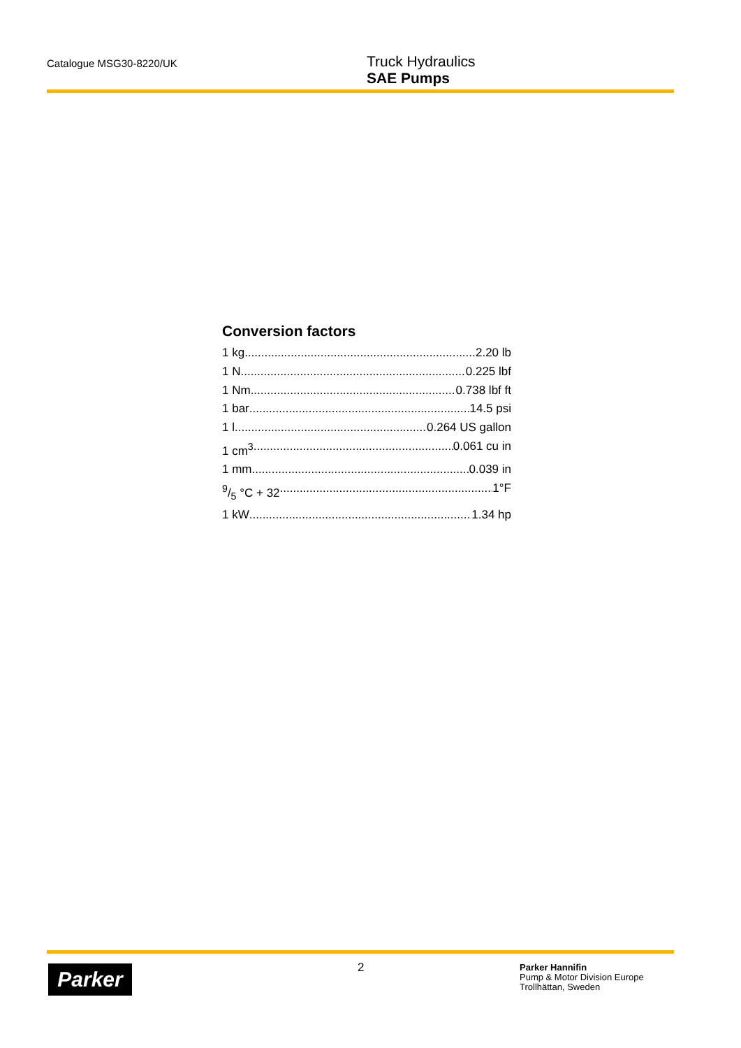Catalogue MSG30-8220/UK
Truck Hydraulics
SAE Pumps
Conversion factors
1 kg 2.20 lb
1 N 0.225 lbf
1 Nm 0.738 lbf ft
1 bar 14.5 psi
1 l 0.264 US gallon
1 cm<sup>3</sup> 0.061 cu in
1 mm 0.039 in
9/5 °C + 32 1°F
1 kW 1.34 hp
Parker 2
Parker Hannifin
Pump & Motor Division Europe
Trollhättan, Sweden